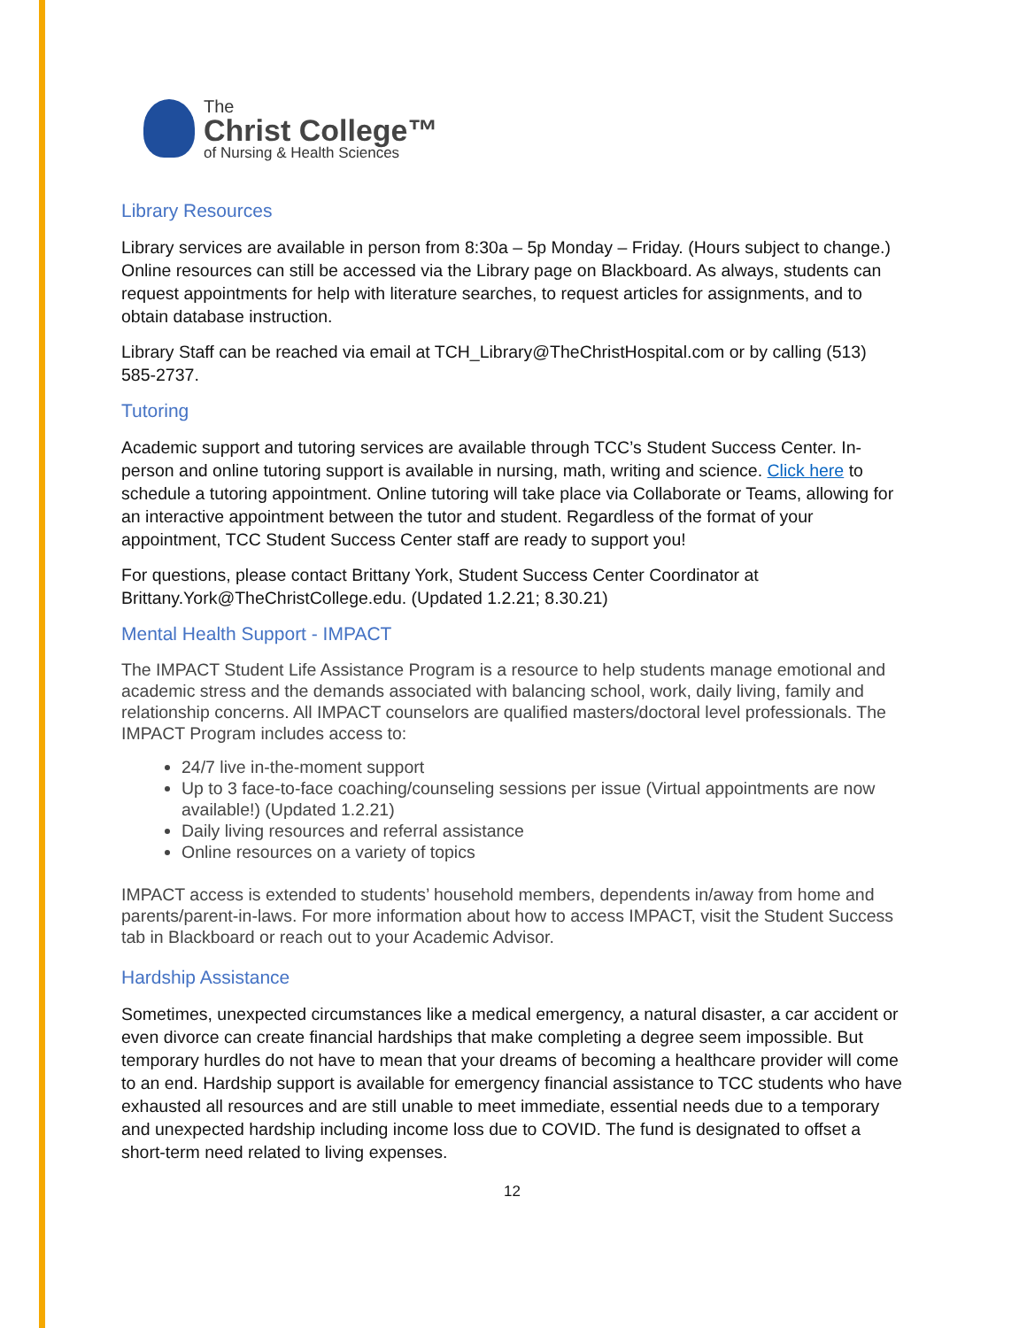The
Christ College™
of Nursing & Health Sciences
Library Resources
Library services are available in person from 8:30a – 5p Monday – Friday. (Hours subject to change.) Online resources can still be accessed via the Library page on Blackboard. As always, students can request appointments for help with literature searches, to request articles for assignments, and to obtain database instruction.
Library Staff can be reached via email at TCH_Library@TheChristHospital.com or by calling (513) 585-2737.
Tutoring
Academic support and tutoring services are available through TCC’s Student Success Center. In-person and online tutoring support is available in nursing, math, writing and science. Click here to schedule a tutoring appointment. Online tutoring will take place via Collaborate or Teams, allowing for an interactive appointment between the tutor and student. Regardless of the format of your appointment, TCC Student Success Center staff are ready to support you!
For questions, please contact Brittany York, Student Success Center Coordinator at Brittany.York@TheChristCollege.edu. (Updated 1.2.21; 8.30.21)
Mental Health Support - IMPACT
The IMPACT Student Life Assistance Program is a resource to help students manage emotional and academic stress and the demands associated with balancing school, work, daily living, family and relationship concerns. All IMPACT counselors are qualified masters/doctoral level professionals. The IMPACT Program includes access to:
24/7 live in-the-moment support
Up to 3 face-to-face coaching/counseling sessions per issue (Virtual appointments are now available!) (Updated 1.2.21)
Daily living resources and referral assistance
Online resources on a variety of topics
IMPACT access is extended to students’ household members, dependents in/away from home and parents/parent-in-laws. For more information about how to access IMPACT, visit the Student Success tab in Blackboard or reach out to your Academic Advisor.
Hardship Assistance
Sometimes, unexpected circumstances like a medical emergency, a natural disaster, a car accident or even divorce can create financial hardships that make completing a degree seem impossible. But temporary hurdles do not have to mean that your dreams of becoming a healthcare provider will come to an end. Hardship support is available for emergency financial assistance to TCC students who have exhausted all resources and are still unable to meet immediate, essential needs due to a temporary and unexpected hardship including income loss due to COVID. The fund is designated to offset a short-term need related to living expenses.
12